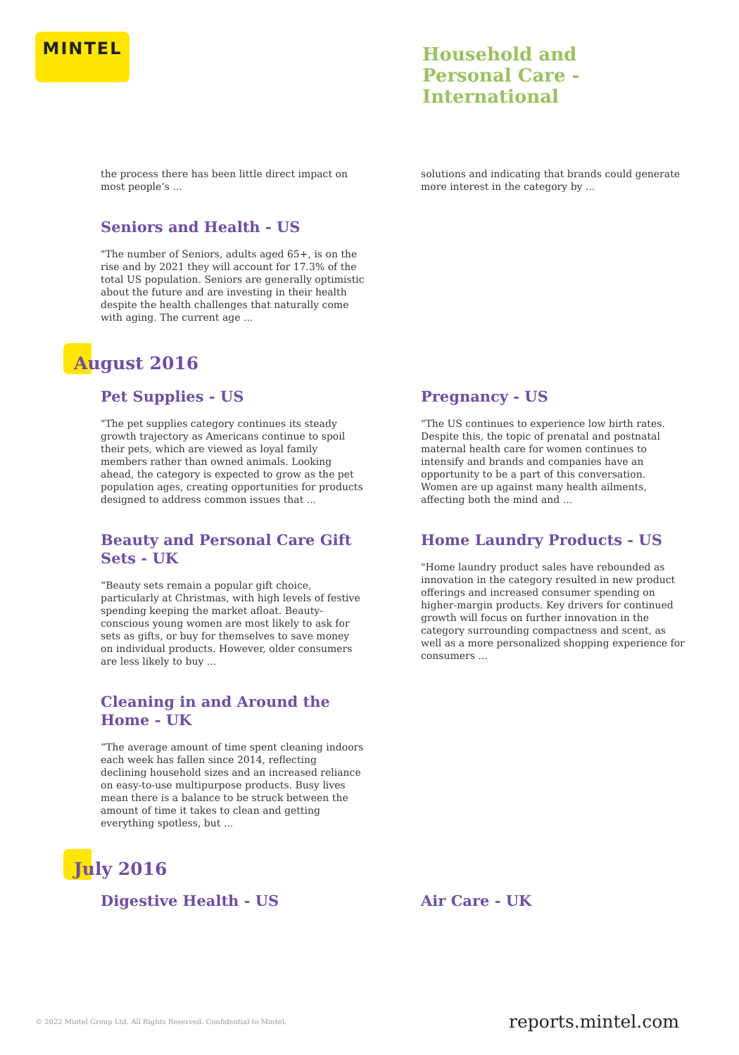MINTEL
Household and
Personal Care -
International
the process there has been little direct impact on most people’s ...
solutions and indicating that brands could generate more interest in the category by ...
Seniors and Health - US
"The number of Seniors, adults aged 65+, is on the rise and by 2021 they will account for 17.3% of the total US population. Seniors are generally optimistic about the future and are investing in their health despite the health challenges that naturally come with aging. The current age ...
August 2016
Pet Supplies - US
"The pet supplies category continues its steady growth trajectory as Americans continue to spoil their pets, which are viewed as loyal family members rather than owned animals. Looking ahead, the category is expected to grow as the pet population ages, creating opportunities for products designed to address common issues that ...
Pregnancy - US
"The US continues to experience low birth rates. Despite this, the topic of prenatal and postnatal maternal health care for women continues to intensify and brands and companies have an opportunity to be a part of this conversation. Women are up against many health ailments, affecting both the mind and ...
Beauty and Personal Care Gift Sets - UK
“Beauty sets remain a popular gift choice, particularly at Christmas, with high levels of festive spending keeping the market afloat. Beauty-conscious young women are most likely to ask for sets as gifts, or buy for themselves to save money on individual products. However, older consumers are less likely to buy ...
Home Laundry Products - US
"Home laundry product sales have rebounded as innovation in the category resulted in new product offerings and increased consumer spending on higher-margin products. Key drivers for continued growth will focus on further innovation in the category surrounding compactness and scent, as well as a more personalized shopping experience for consumers ...
Cleaning in and Around the Home - UK
“The average amount of time spent cleaning indoors each week has fallen since 2014, reflecting declining household sizes and an increased reliance on easy-to-use multipurpose products. Busy lives mean there is a balance to be struck between the amount of time it takes to clean and getting everything spotless, but ...
July 2016
Digestive Health - US Air Care - UK
© 2022 Mintel Group Ltd. All Rights Reserved. Confidential to Mintel. reports.mintel.com